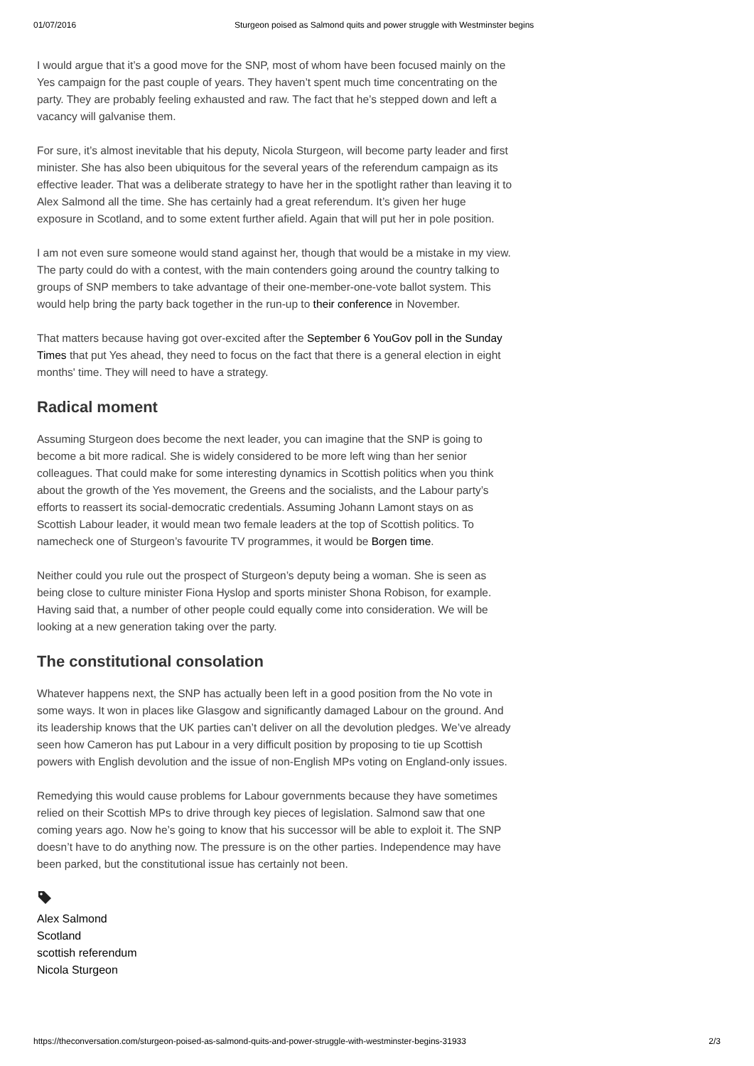01/07/2016 Sturgeon poised as Salmond quits and power struggle with Westminster begins
I would argue that it’s a good move for the SNP, most of whom have been focused mainly on the Yes campaign for the past couple of years. They haven’t spent much time concentrating on the party. They are probably feeling exhausted and raw. The fact that he’s stepped down and left a vacancy will galvanise them.
For sure, it’s almost inevitable that his deputy, Nicola Sturgeon, will become party leader and first minister. She has also been ubiquitous for the several years of the referendum campaign as its effective leader. That was a deliberate strategy to have her in the spotlight rather than leaving it to Alex Salmond all the time. She has certainly had a great referendum. It’s given her huge exposure in Scotland, and to some extent further afield. Again that will put her in pole position.
I am not even sure someone would stand against her, though that would be a mistake in my view. The party could do with a contest, with the main contenders going around the country talking to groups of SNP members to take advantage of their one-member-one-vote ballot system. This would help bring the party back together in the run-up to their conference in November.
That matters because having got over-excited after the September 6 YouGov poll in the Sunday Times that put Yes ahead, they need to focus on the fact that there is a general election in eight months' time. They will need to have a strategy.
Radical moment
Assuming Sturgeon does become the next leader, you can imagine that the SNP is going to become a bit more radical. She is widely considered to be more left wing than her senior colleagues. That could make for some interesting dynamics in Scottish politics when you think about the growth of the Yes movement, the Greens and the socialists, and the Labour party’s efforts to reassert its social-democratic credentials. Assuming Johann Lamont stays on as Scottish Labour leader, it would mean two female leaders at the top of Scottish politics. To namecheck one of Sturgeon’s favourite TV programmes, it would be Borgen time.
Neither could you rule out the prospect of Sturgeon’s deputy being a woman. She is seen as being close to culture minister Fiona Hyslop and sports minister Shona Robison, for example. Having said that, a number of other people could equally come into consideration. We will be looking at a new generation taking over the party.
The constitutional consolation
Whatever happens next, the SNP has actually been left in a good position from the No vote in some ways. It won in places like Glasgow and significantly damaged Labour on the ground. And its leadership knows that the UK parties can’t deliver on all the devolution pledges. We’ve already seen how Cameron has put Labour in a very difficult position by proposing to tie up Scottish powers with English devolution and the issue of non-English MPs voting on England-only issues.
Remedying this would cause problems for Labour governments because they have sometimes relied on their Scottish MPs to drive through key pieces of legislation. Salmond saw that one coming years ago. Now he’s going to know that his successor will be able to exploit it. The SNP doesn’t have to do anything now. The pressure is on the other parties. Independence may have been parked, but the constitutional issue has certainly not been.
Alex Salmond
Scotland
scottish referendum
Nicola Sturgeon
https://theconversation.com/sturgeon-poised-as-salmond-quits-and-power-struggle-with-westminster-begins-31933 2/3